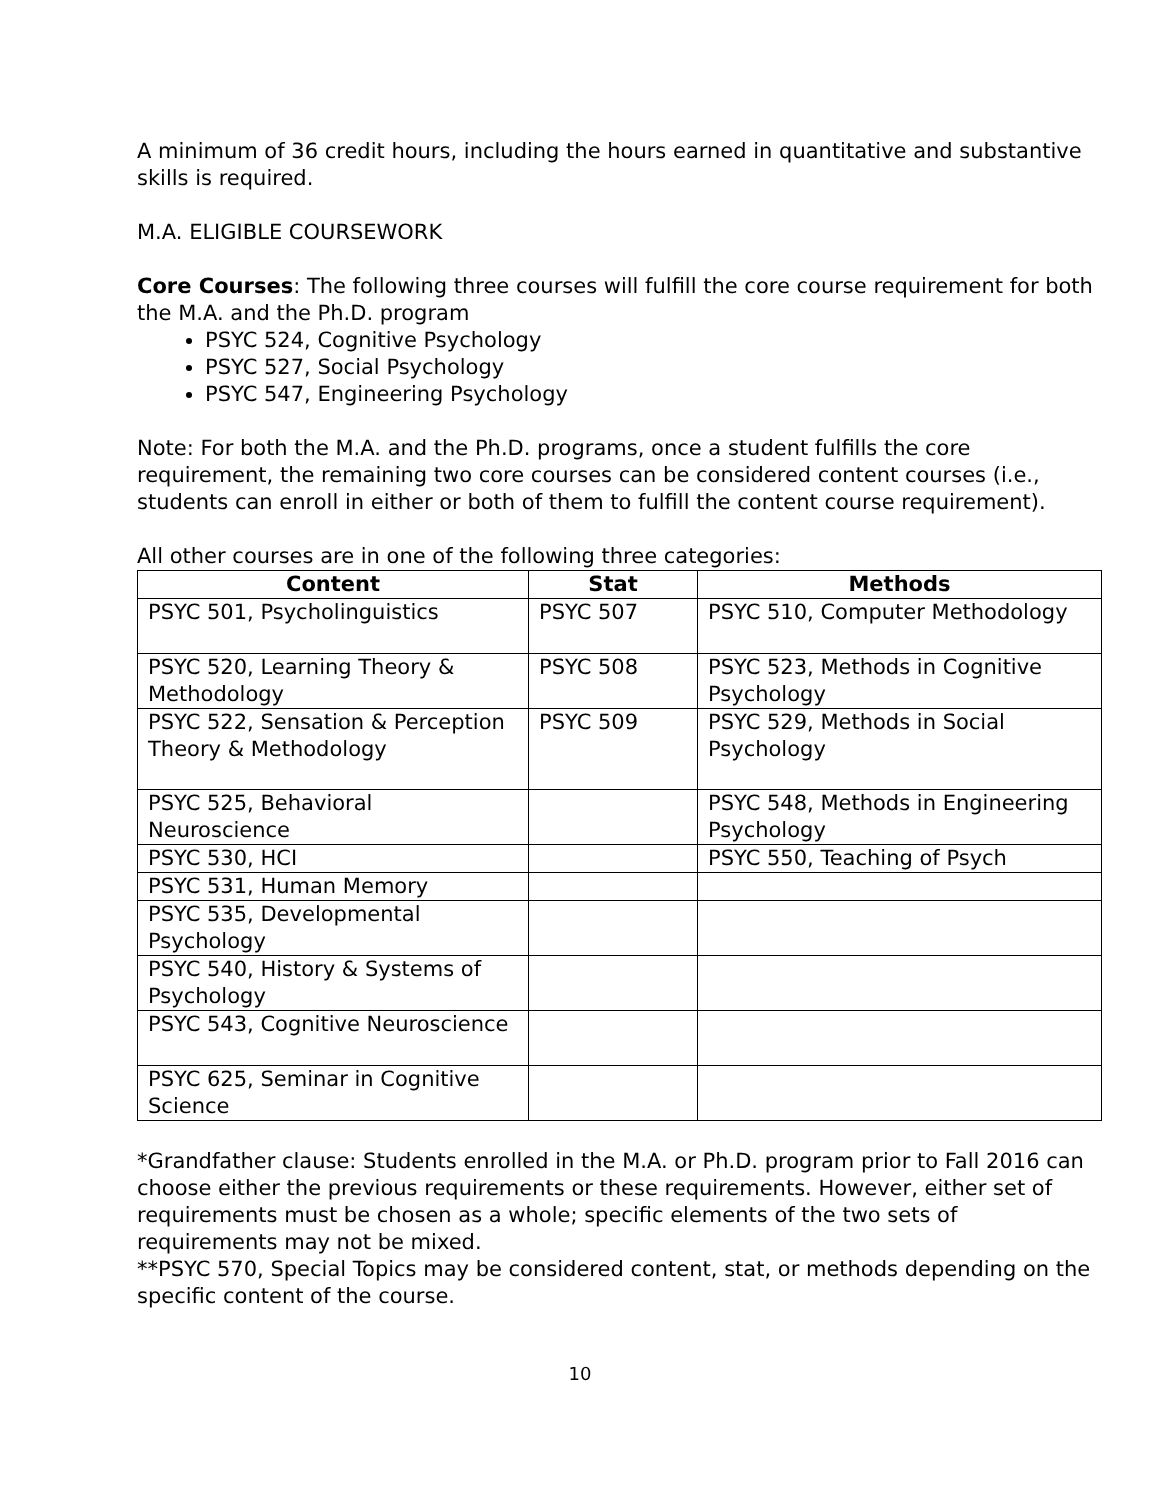A minimum of 36 credit hours, including the hours earned in quantitative and substantive skills is required.
M.A. ELIGIBLE COURSEWORK
Core Courses: The following three courses will fulfill the core course requirement for both the M.A. and the Ph.D. program
PSYC 524, Cognitive Psychology
PSYC 527, Social Psychology
PSYC 547, Engineering Psychology
Note: For both the M.A. and the Ph.D. programs, once a student fulfills the core requirement, the remaining two core courses can be considered content courses (i.e., students can enroll in either or both of them to fulfill the content course requirement).
All other courses are in one of the following three categories:
| Content | Stat | Methods |
| --- | --- | --- |
| PSYC 501, Psycholinguistics | PSYC 507 | PSYC 510, Computer Methodology |
| PSYC 520, Learning Theory & Methodology | PSYC 508 | PSYC 523, Methods in Cognitive Psychology |
| PSYC 522, Sensation & Perception Theory & Methodology | PSYC 509 | PSYC 529, Methods in Social Psychology |
| PSYC 525, Behavioral Neuroscience | | PSYC 548, Methods in Engineering Psychology |
| PSYC 530, HCI | | PSYC 550, Teaching of Psych |
| PSYC 531, Human Memory | | |
| PSYC 535, Developmental Psychology | | |
| PSYC 540, History & Systems of Psychology | | |
| PSYC 543, Cognitive Neuroscience | | |
| PSYC 625, Seminar in Cognitive Science | | |
*Grandfather clause: Students enrolled in the M.A. or Ph.D. program prior to Fall 2016 can choose either the previous requirements or these requirements. However, either set of requirements must be chosen as a whole; specific elements of the two sets of requirements may not be mixed.
**PSYC 570, Special Topics may be considered content, stat, or methods depending on the specific content of the course.
10